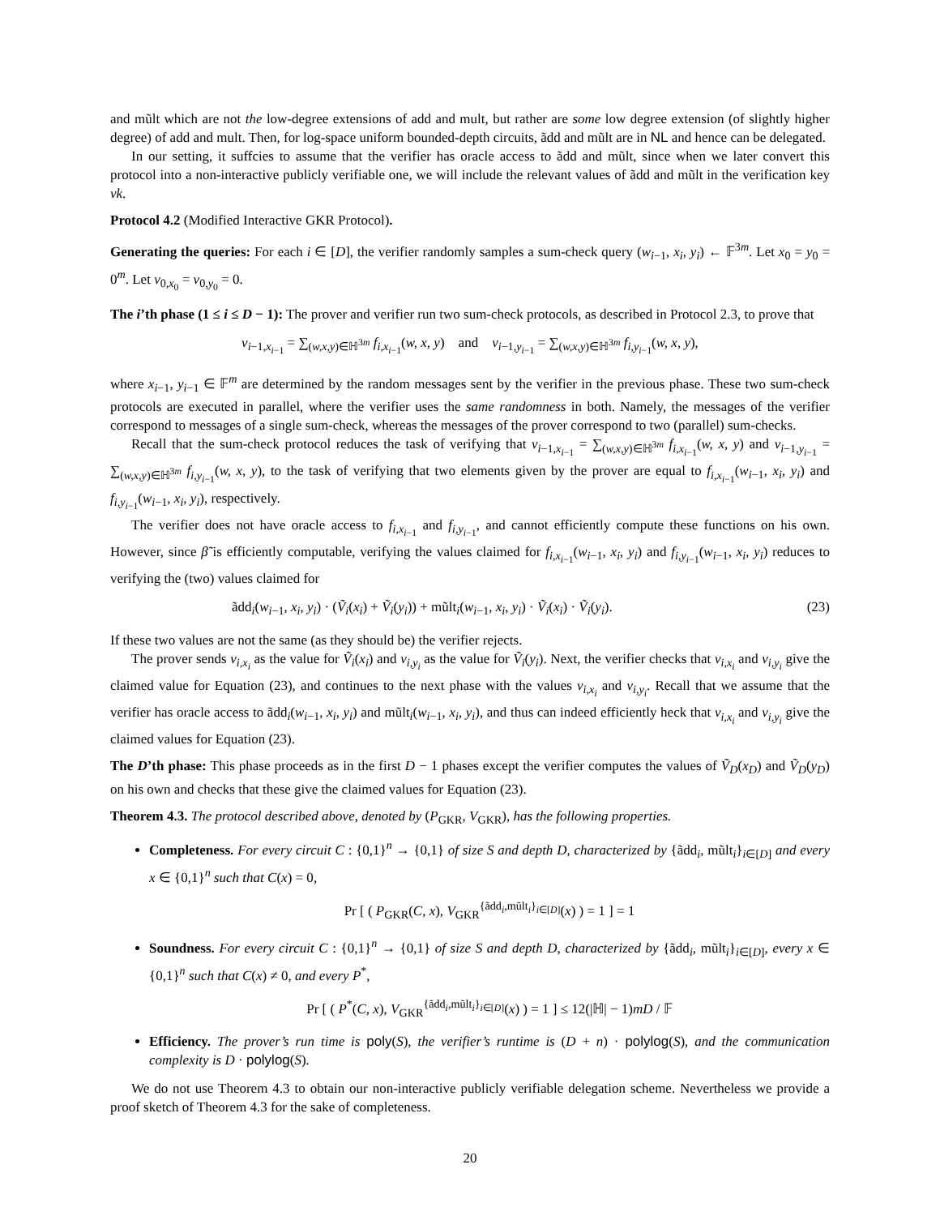and mũlt which are not the low-degree extensions of add and mult, but rather are some low degree extension (of slightly higher degree) of add and mult. Then, for log-space uniform bounded-depth circuits, ãdd and mũlt are in NL and hence can be delegated.
In our setting, it suffcies to assume that the verifier has oracle access to ãdd and mũlt, since when we later convert this protocol into a non-interactive publicly verifiable one, we will include the relevant values of ãdd and mũlt in the verification key vk.
Protocol 4.2 (Modified Interactive GKR Protocol).
Generating the queries: For each i ∈ [D], the verifier randomly samples a sum-check query (w<sub>i−1</sub>, x<sub>i</sub>, y<sub>i</sub>) ← 𝔽<sup>3m</sup>. Let x<sub>0</sub> = y<sub>0</sub> = 0<sup>m</sup>. Let v<sub>0,x<sub>0</sub></sub> = v<sub>0,y<sub>0</sub></sub> = 0.
The i’th phase (1 ≤ i ≤ D − 1): The prover and verifier run two sum-check protocols, as described in Protocol 2.3, to prove that
v<sub>i−1,x<sub>i−1</sub></sub> = ∑<sub>(w,x,y)∈ℍ<sup>3m</sup></sub> f<sub>i,x<sub>i−1</sub></sub>(w, x, y) and v<sub>i−1,y<sub>i−1</sub></sub> = ∑<sub>(w,x,y)∈ℍ<sup>3m</sup></sub> f<sub>i,y<sub>i−1</sub></sub>(w, x, y),
where x<sub>i−1</sub>, y<sub>i−1</sub> ∈ 𝔽<sup>m</sup> are determined by the random messages sent by the verifier in the previous phase. These two sum-check protocols are executed in parallel, where the verifier uses the same randomness in both. Namely, the messages of the verifier correspond to messages of a single sum-check, whereas the messages of the prover correspond to two (parallel) sum-checks.
Recall that the sum-check protocol reduces the task of verifying that v<sub>i−1,x<sub>i−1</sub></sub> = ∑<sub>(w,x,y)∈ℍ<sup>3m</sup></sub> f<sub>i,x<sub>i−1</sub></sub>(w, x, y) and v<sub>i−1,y<sub>i−1</sub></sub> = ∑<sub>(w,x,y)∈ℍ<sup>3m</sup></sub> f<sub>i,y<sub>i−1</sub></sub>(w, x, y), to the task of verifying that two elements given by the prover are equal to f<sub>i,x<sub>i−1</sub></sub>(w<sub>i−1</sub>, x<sub>i</sub>, y<sub>i</sub>) and f<sub>i,y<sub>i−1</sub></sub>(w<sub>i−1</sub>, x<sub>i</sub>, y<sub>i</sub>), respectively.
The verifier does not have oracle access to f<sub>i,x<sub>i−1</sub></sub> and f<sub>i,y<sub>i−1</sub></sub>, and cannot efficiently compute these functions on his own. However, since β̃ is efficiently computable, verifying the values claimed for f<sub>i,x<sub>i−1</sub></sub>(w<sub>i−1</sub>, x<sub>i</sub>, y<sub>i</sub>) and f<sub>i,y<sub>i−1</sub></sub>(w<sub>i−1</sub>, x<sub>i</sub>, y<sub>i</sub>) reduces to verifying the (two) values claimed for
ãdd<sub>i</sub>(w<sub>i−1</sub>, x<sub>i</sub>, y<sub>i</sub>) · (Ṽ<sub>i</sub>(x<sub>i</sub>) + Ṽ<sub>i</sub>(y<sub>i</sub>)) + mũlt<sub>i</sub>(w<sub>i−1</sub>, x<sub>i</sub>, y<sub>i</sub>) · Ṽ<sub>i</sub>(x<sub>i</sub>) · Ṽ<sub>i</sub>(y<sub>i</sub>). (23)
If these two values are not the same (as they should be) the verifier rejects.
The prover sends v<sub>i,x<sub>i</sub></sub> as the value for Ṽ<sub>i</sub>(x<sub>i</sub>) and v<sub>i,y<sub>i</sub></sub> as the value for Ṽ<sub>i</sub>(y<sub>i</sub>). Next, the verifier checks that v<sub>i,x<sub>i</sub></sub> and v<sub>i,y<sub>i</sub></sub> give the claimed value for Equation (23), and continues to the next phase with the values v<sub>i,x<sub>i</sub></sub> and v<sub>i,y<sub>i</sub></sub>. Recall that we assume that the verifier has oracle access to ãdd<sub>i</sub>(w<sub>i−1</sub>, x<sub>i</sub>, y<sub>i</sub>) and mũlt<sub>i</sub>(w<sub>i−1</sub>, x<sub>i</sub>, y<sub>i</sub>), and thus can indeed efficiently heck that v<sub>i,x<sub>i</sub></sub> and v<sub>i,y<sub>i</sub></sub> give the claimed values for Equation (23).
The D’th phase: This phase proceeds as in the first D − 1 phases except the verifier computes the values of Ṽ<sub>D</sub>(x<sub>D</sub>) and Ṽ<sub>D</sub>(y<sub>D</sub>) on his own and checks that these give the claimed values for Equation (23).
Theorem 4.3. The protocol described above, denoted by (P<sub>GKR</sub>, V<sub>GKR</sub>), has the following properties.
Completeness. For every circuit C : {0,1}<sup>n</sup> → {0,1} of size S and depth D, characterized by {ãdd<sub>i</sub>, mũlt<sub>i</sub>}<sub>i∈[D]</sub> and every x ∈ {0,1}<sup>n</sup> such that C(x) = 0,
Pr [ ( P<sub>GKR</sub>(C, x), V<sub>GKR</sub><sup>{ãdd<sub>i</sub>,mũlt<sub>i</sub>}<sub>i∈[D]</sub></sup>(x) ) = 1 ] = 1
Soundness. For every circuit C : {0,1}<sup>n</sup> → {0,1} of size S and depth D, characterized by {ãdd<sub>i</sub>, mũlt<sub>i</sub>}<sub>i∈[D]</sub>, every x ∈ {0,1}<sup>n</sup> such that C(x) ≠ 0, and every P<sup>*</sup>,
Pr [ ( P<sup>*</sup>(C, x), V<sub>GKR</sub><sup>{ãdd<sub>i</sub>,mũlt<sub>i</sub>}<sub>i∈[D]</sub></sup>(x) ) = 1 ] ≤ 12(|ℍ| − 1)mD / 𝔽
Efficiency. The prover’s run time is poly(S), the verifier’s runtime is (D + n) · polylog(S), and the communication complexity is D · polylog(S).
We do not use Theorem 4.3 to obtain our non-interactive publicly verifiable delegation scheme. Nevertheless we provide a proof sketch of Theorem 4.3 for the sake of completeness.
20